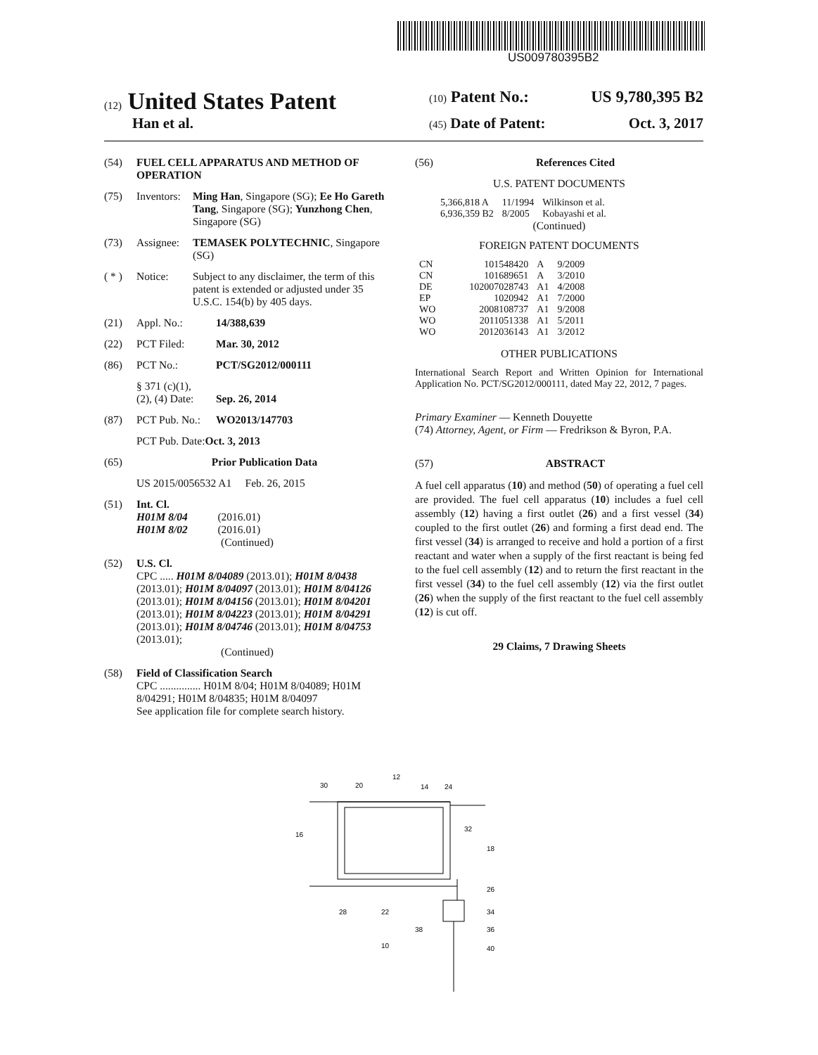US009780395B2
(12) United States Patent
(10) Patent No.: US 9,780,395 B2
Han et al.
(45) Date of Patent: Oct. 3, 2017
(54) FUEL CELL APPARATUS AND METHOD OF OPERATION
(75) Inventors: Ming Han, Singapore (SG); Ee Ho Gareth Tang, Singapore (SG); Yunzhong Chen, Singapore (SG)
(73) Assignee: TEMASEK POLYTECHNIC, Singapore (SG)
( * ) Notice: Subject to any disclaimer, the term of this patent is extended or adjusted under 35 U.S.C. 154(b) by 405 days.
(21) Appl. No.: 14/388,639
(22) PCT Filed: Mar. 30, 2012
(86) PCT No.: PCT/SG2012/000111
§ 371 (c)(1),
(2), (4) Date:
Sep. 26, 2014
(87) PCT Pub. No.: WO2013/147703
PCT Pub. Date: Oct. 3, 2013
(65) Prior Publication Data
US 2015/0056532 A1 Feb. 26, 2015
(51) Int. Cl.
H01M 8/04 (2016.01)
H01M 8/02 (2016.01)
(Continued)
(52) U.S. Cl.
CPC ..... H01M 8/04089 (2013.01); H01M 8/0438 (2013.01); H01M 8/04097 (2013.01); H01M 8/04126 (2013.01); H01M 8/04156 (2013.01); H01M 8/04201 (2013.01); H01M 8/04223 (2013.01); H01M 8/04291 (2013.01); H01M 8/04746 (2013.01); H01M 8/04753 (2013.01);
(Continued)
(58) Field of Classification Search
CPC ............... H01M 8/04; H01M 8/04089; H01M 8/04291; H01M 8/04835; H01M 8/04097
See application file for complete search history.
(56) References Cited
U.S. PATENT DOCUMENTS
| 5,366,818 A | 11/1994 | Wilkinson et al. |
| 6,936,359 B2 | 8/2005 | Kobayashi et al. |
(Continued)
FOREIGN PATENT DOCUMENTS
| CN | 101548420 | A | 9/2009 |
| CN | 101689651 | A | 3/2010 |
| DE | 102007028743 | A1 | 4/2008 |
| EP | 1020942 | A1 | 7/2000 |
| WO | 2008108737 | A1 | 9/2008 |
| WO | 2011051338 | A1 | 5/2011 |
| WO | 2012036143 | A1 | 3/2012 |
OTHER PUBLICATIONS
International Search Report and Written Opinion for International Application No. PCT/SG2012/000111, dated May 22, 2012, 7 pages.
Primary Examiner — Kenneth Douyette
(74) Attorney, Agent, or Firm — Fredrikson & Byron, P.A.
(57) ABSTRACT
A fuel cell apparatus (10) and method (50) of operating a fuel cell are provided. The fuel cell apparatus (10) includes a fuel cell assembly (12) having a first outlet (26) and a first vessel (34) coupled to the first outlet (26) and forming a first dead end. The first vessel (34) is arranged to receive and hold a portion of a first reactant and water when a supply of the first reactant is being fed to the fuel cell assembly (12) and to return the first reactant in the first vessel (34) to the fuel cell assembly (12) via the first outlet (26) when the supply of the first reactant to the fuel cell assembly (12) is cut off.
29 Claims, 7 Drawing Sheets
30
20
12
14
24
16
18
26
28
22
34
38
36
40
32
10